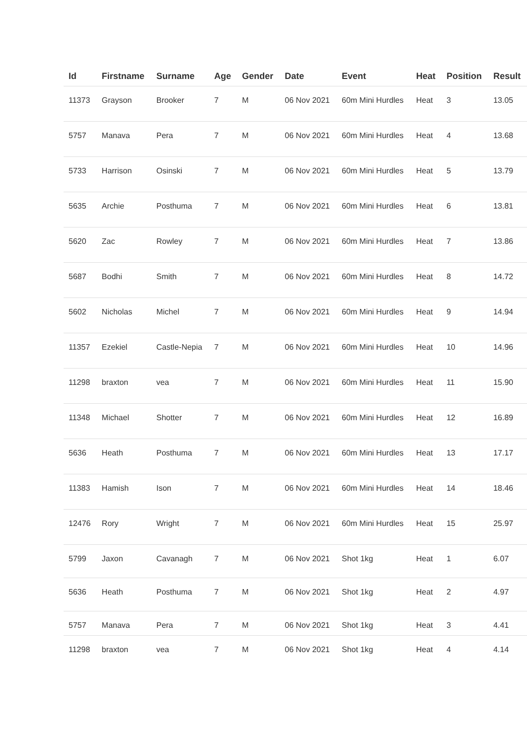| Id | Firstname | Surname | Age | Gender | Date | Event | Heat | Position | Result |
| --- | --- | --- | --- | --- | --- | --- | --- | --- | --- |
| 11373 | Grayson | Brooker | 7 | M | 06 Nov 2021 | 60m Mini Hurdles | Heat | 3 | 13.05 |
| 5757 | Manava | Pera | 7 | M | 06 Nov 2021 | 60m Mini Hurdles | Heat | 4 | 13.68 |
| 5733 | Harrison | Osinski | 7 | M | 06 Nov 2021 | 60m Mini Hurdles | Heat | 5 | 13.79 |
| 5635 | Archie | Posthuma | 7 | M | 06 Nov 2021 | 60m Mini Hurdles | Heat | 6 | 13.81 |
| 5620 | Zac | Rowley | 7 | M | 06 Nov 2021 | 60m Mini Hurdles | Heat | 7 | 13.86 |
| 5687 | Bodhi | Smith | 7 | M | 06 Nov 2021 | 60m Mini Hurdles | Heat | 8 | 14.72 |
| 5602 | Nicholas | Michel | 7 | M | 06 Nov 2021 | 60m Mini Hurdles | Heat | 9 | 14.94 |
| 11357 | Ezekiel | Castle-Nepia | 7 | M | 06 Nov 2021 | 60m Mini Hurdles | Heat | 10 | 14.96 |
| 11298 | braxton | vea | 7 | M | 06 Nov 2021 | 60m Mini Hurdles | Heat | 11 | 15.90 |
| 11348 | Michael | Shotter | 7 | M | 06 Nov 2021 | 60m Mini Hurdles | Heat | 12 | 16.89 |
| 5636 | Heath | Posthuma | 7 | M | 06 Nov 2021 | 60m Mini Hurdles | Heat | 13 | 17.17 |
| 11383 | Hamish | Ison | 7 | M | 06 Nov 2021 | 60m Mini Hurdles | Heat | 14 | 18.46 |
| 12476 | Rory | Wright | 7 | M | 06 Nov 2021 | 60m Mini Hurdles | Heat | 15 | 25.97 |
| 5799 | Jaxon | Cavanagh | 7 | M | 06 Nov 2021 | Shot 1kg | Heat | 1 | 6.07 |
| 5636 | Heath | Posthuma | 7 | M | 06 Nov 2021 | Shot 1kg | Heat | 2 | 4.97 |
| 5757 | Manava | Pera | 7 | M | 06 Nov 2021 | Shot 1kg | Heat | 3 | 4.41 |
| 11298 | braxton | vea | 7 | M | 06 Nov 2021 | Shot 1kg | Heat | 4 | 4.14 |